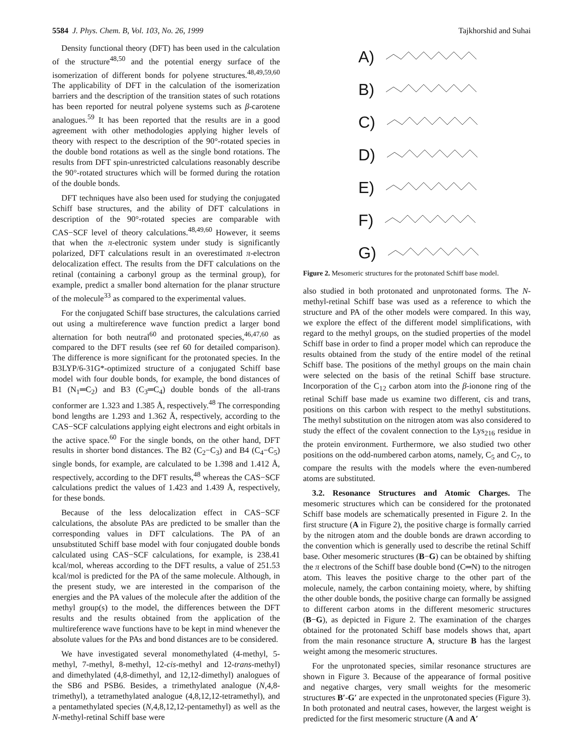5584 J. Phys. Chem. B, Vol. 103, No. 26, 1999 Tajkhorshid and Suhai
Density functional theory (DFT) has been used in the calculation of the structure<sup>48,50</sup> and the potential energy surface of the isomerization of different bonds for polyene structures.<sup>48,49,59,60</sup> The applicability of DFT in the calculation of the isomerization barriers and the description of the transition states of such rotations has been reported for neutral polyene systems such as β-carotene analogues.<sup>59</sup> It has been reported that the results are in a good agreement with other methodologies applying higher levels of theory with respect to the description of the 90°-rotated species in the double bond rotations as well as the single bond rotations. The results from DFT spin-unrestricted calculations reasonably describe the 90°-rotated structures which will be formed during the rotation of the double bonds.
DFT techniques have also been used for studying the conjugated Schiff base structures, and the ability of DFT calculations in description of the 90°-rotated species are comparable with CAS−SCF level of theory calculations.<sup>48,49,60</sup> However, it seems that when the π-electronic system under study is significantly polarized, DFT calculations result in an overestimated π-electron delocalization effect. The results from the DFT calculations on the retinal (containing a carbonyl group as the terminal group), for example, predict a smaller bond alternation for the planar structure of the molecule<sup>33</sup> as compared to the experimental values.
For the conjugated Schiff base structures, the calculations carried out using a multireference wave function predict a larger bond alternation for both neutral<sup>60</sup> and protonated species,<sup>46,47,60</sup> as compared to the DFT results (see ref 60 for detailed comparison). The difference is more significant for the protonated species. In the B3LYP/6-31G*-optimized structure of a conjugated Schiff base model with four double bonds, for example, the bond distances of B1 (N<sub>1</sub>═C<sub>2</sub>) and B3 (C<sub>3</sub>═C<sub>4</sub>) double bonds of the all-trans conformer are 1.323 and 1.385 Å, respectively.<sup>48</sup> The corresponding bond lengths are 1.293 and 1.362 Å, respectively, according to the CAS−SCF calculations applying eight electrons and eight orbitals in the active space.<sup>60</sup> For the single bonds, on the other hand, DFT results in shorter bond distances. The B2 (C<sub>2</sub>−C<sub>3</sub>) and B4 (C<sub>4</sub>−C<sub>5</sub>) single bonds, for example, are calculated to be 1.398 and 1.412 Å, respectively, according to the DFT results,<sup>48</sup> whereas the CAS−SCF calculations predict the values of 1.423 and 1.439 Å, respectively, for these bonds.
Because of the less delocalization effect in CAS−SCF calculations, the absolute PAs are predicted to be smaller than the corresponding values in DFT calculations. The PA of an unsubstituted Schiff base model with four conjugated double bonds calculated using CAS−SCF calculations, for example, is 238.41 kcal/mol, whereas according to the DFT results, a value of 251.53 kcal/mol is predicted for the PA of the same molecule. Although, in the present study, we are interested in the comparison of the energies and the PA values of the molecule after the addition of the methyl group(s) to the model, the differences between the DFT results and the results obtained from the application of the multireference wave functions have to be kept in mind whenever the absolute values for the PAs and bond distances are to be considered.
We have investigated several monomethylated (4-methyl, 5-methyl, 7-methyl, 8-methyl, 12-cis-methyl and 12-trans-methyl) and dimethylated (4,8-dimethyl, and 12,12-dimethyl) analogues of the SB6 and PSB6. Besides, a trimethylated analogue (N,4,8-trimethyl), a tetramethylated analogue (4,8,12,12-tetramethyl), and a pentamethylated species (N,4,8,12,12-pentamethyl) as well as the N-methyl-retinal Schiff base were
A)
B)
C)
D)
E)
F)
G)
Figure 2. Mesomeric structures for the protonated Schiff base model.
also studied in both protonated and unprotonated forms. The N-methyl-retinal Schiff base was used as a reference to which the structure and PA of the other models were compared. In this way, we explore the effect of the different model simplifications, with regard to the methyl groups, on the studied properties of the model Schiff base in order to find a proper model which can reproduce the results obtained from the study of the entire model of the retinal Schiff base. The positions of the methyl groups on the main chain were selected on the basis of the retinal Schiff base structure. Incorporation of the C<sub>12</sub> carbon atom into the β-ionone ring of the retinal Schiff base made us examine two different, cis and trans, positions on this carbon with respect to the methyl substitutions. The methyl substitution on the nitrogen atom was also considered to study the effect of the covalent connection to the Lys<sub>216</sub> residue in the protein environment. Furthermore, we also studied two other positions on the odd-numbered carbon atoms, namely, C<sub>5</sub> and C<sub>7</sub>, to compare the results with the models where the even-numbered atoms are substituted.
3.2. Resonance Structures and Atomic Charges. The mesomeric structures which can be considered for the protonated Schiff base models are schematically presented in Figure 2. In the first structure (A in Figure 2), the positive charge is formally carried by the nitrogen atom and the double bonds are drawn according to the convention which is generally used to describe the retinal Schiff base. Other mesomeric structures (B−G) can be obtained by shifting the π electrons of the Schiff base double bond (C═N) to the nitrogen atom. This leaves the positive charge to the other part of the molecule, namely, the carbon containing moiety, where, by shifting the other double bonds, the positive charge can formally be assigned to different carbon atoms in the different mesomeric structures (B−G), as depicted in Figure 2. The examination of the charges obtained for the protonated Schiff base models shows that, apart from the main resonance structure A, structure B has the largest weight among the mesomeric structures.
For the unprotonated species, similar resonance structures are shown in Figure 3. Because of the appearance of formal positive and negative charges, very small weights for the mesomeric structures B′-G′ are expected in the unprotonated species (Figure 3). In both protonated and neutral cases, however, the largest weight is predicted for the first mesomeric structure (A and A′